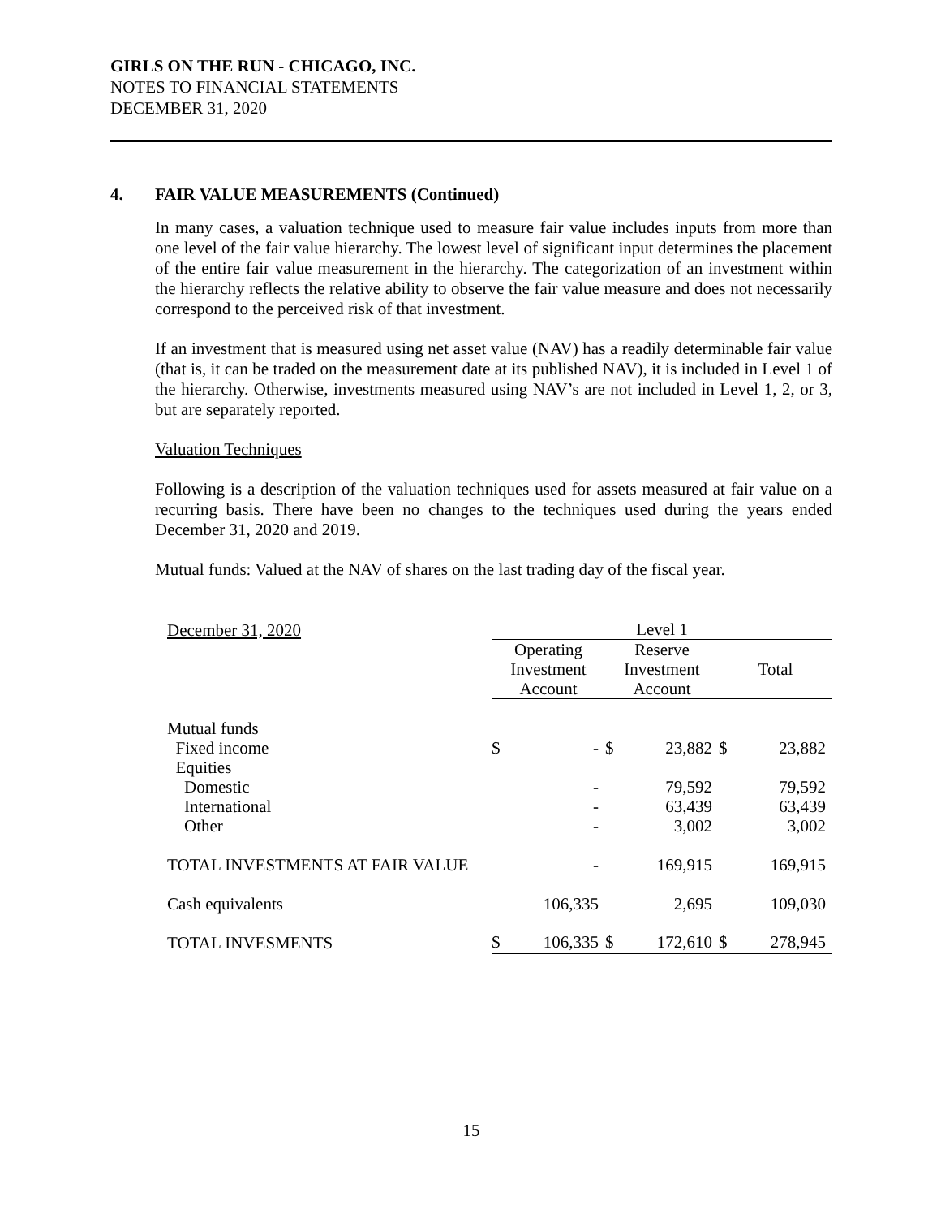GIRLS ON THE RUN - CHICAGO, INC.
NOTES TO FINANCIAL STATEMENTS
DECEMBER 31, 2020
4. FAIR VALUE MEASUREMENTS (Continued)
In many cases, a valuation technique used to measure fair value includes inputs from more than one level of the fair value hierarchy. The lowest level of significant input determines the placement of the entire fair value measurement in the hierarchy. The categorization of an investment within the hierarchy reflects the relative ability to observe the fair value measure and does not necessarily correspond to the perceived risk of that investment.
If an investment that is measured using net asset value (NAV) has a readily determinable fair value (that is, it can be traded on the measurement date at its published NAV), it is included in Level 1 of the hierarchy. Otherwise, investments measured using NAV’s are not included in Level 1, 2, or 3, but are separately reported.
Valuation Techniques
Following is a description of the valuation techniques used for assets measured at fair value on a recurring basis. There have been no changes to the techniques used during the years ended December 31, 2020 and 2019.
Mutual funds: Valued at the NAV of shares on the last trading day of the fiscal year.
| December 31, 2020 | Level 1 | | | | | |
| | Operating Investment Account | | Reserve Investment Account | | Total | |
| Mutual funds | | | | | | |
| Fixed income | $ | - | $ | 23,882 | $ | 23,882 |
| Equities | | | | | | |
| Domestic | | - | | 79,592 | | 79,592 |
| International | | - | | 63,439 | | 63,439 |
| Other | | - | | 3,002 | | 3,002 |
| TOTAL INVESTMENTS AT FAIR VALUE | | - | | 169,915 | | 169,915 |
| Cash equivalents | | 106,335 | | 2,695 | | 109,030 |
| TOTAL INVESMENTS | $ | 106,335 | $ | 172,610 | $ | 278,945 |
15